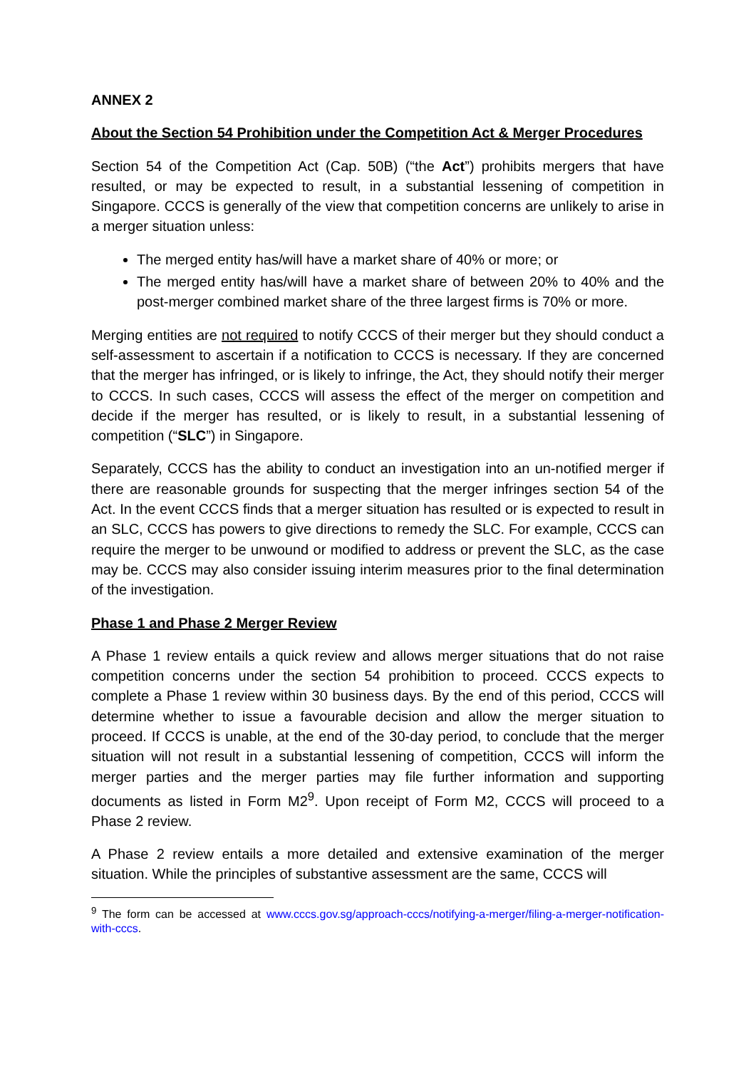ANNEX 2
About the Section 54 Prohibition under the Competition Act & Merger Procedures
Section 54 of the Competition Act (Cap. 50B) (“the Act”) prohibits mergers that have resulted, or may be expected to result, in a substantial lessening of competition in Singapore. CCCS is generally of the view that competition concerns are unlikely to arise in a merger situation unless:
The merged entity has/will have a market share of 40% or more; or
The merged entity has/will have a market share of between 20% to 40% and the post-merger combined market share of the three largest firms is 70% or more.
Merging entities are not required to notify CCCS of their merger but they should conduct a self-assessment to ascertain if a notification to CCCS is necessary. If they are concerned that the merger has infringed, or is likely to infringe, the Act, they should notify their merger to CCCS. In such cases, CCCS will assess the effect of the merger on competition and decide if the merger has resulted, or is likely to result, in a substantial lessening of competition (“SLC”) in Singapore.
Separately, CCCS has the ability to conduct an investigation into an un-notified merger if there are reasonable grounds for suspecting that the merger infringes section 54 of the Act. In the event CCCS finds that a merger situation has resulted or is expected to result in an SLC, CCCS has powers to give directions to remedy the SLC. For example, CCCS can require the merger to be unwound or modified to address or prevent the SLC, as the case may be. CCCS may also consider issuing interim measures prior to the final determination of the investigation.
Phase 1 and Phase 2 Merger Review
A Phase 1 review entails a quick review and allows merger situations that do not raise competition concerns under the section 54 prohibition to proceed. CCCS expects to complete a Phase 1 review within 30 business days. By the end of this period, CCCS will determine whether to issue a favourable decision and allow the merger situation to proceed. If CCCS is unable, at the end of the 30-day period, to conclude that the merger situation will not result in a substantial lessening of competition, CCCS will inform the merger parties and the merger parties may file further information and supporting documents as listed in Form M2<sup>9</sup>. Upon receipt of Form M2, CCCS will proceed to a Phase 2 review.
A Phase 2 review entails a more detailed and extensive examination of the merger situation. While the principles of substantive assessment are the same, CCCS will
<sup>9</sup> The form can be accessed at www.cccs.gov.sg/approach-cccs/notifying-a-merger/filing-a-merger-notification-with-cccs.